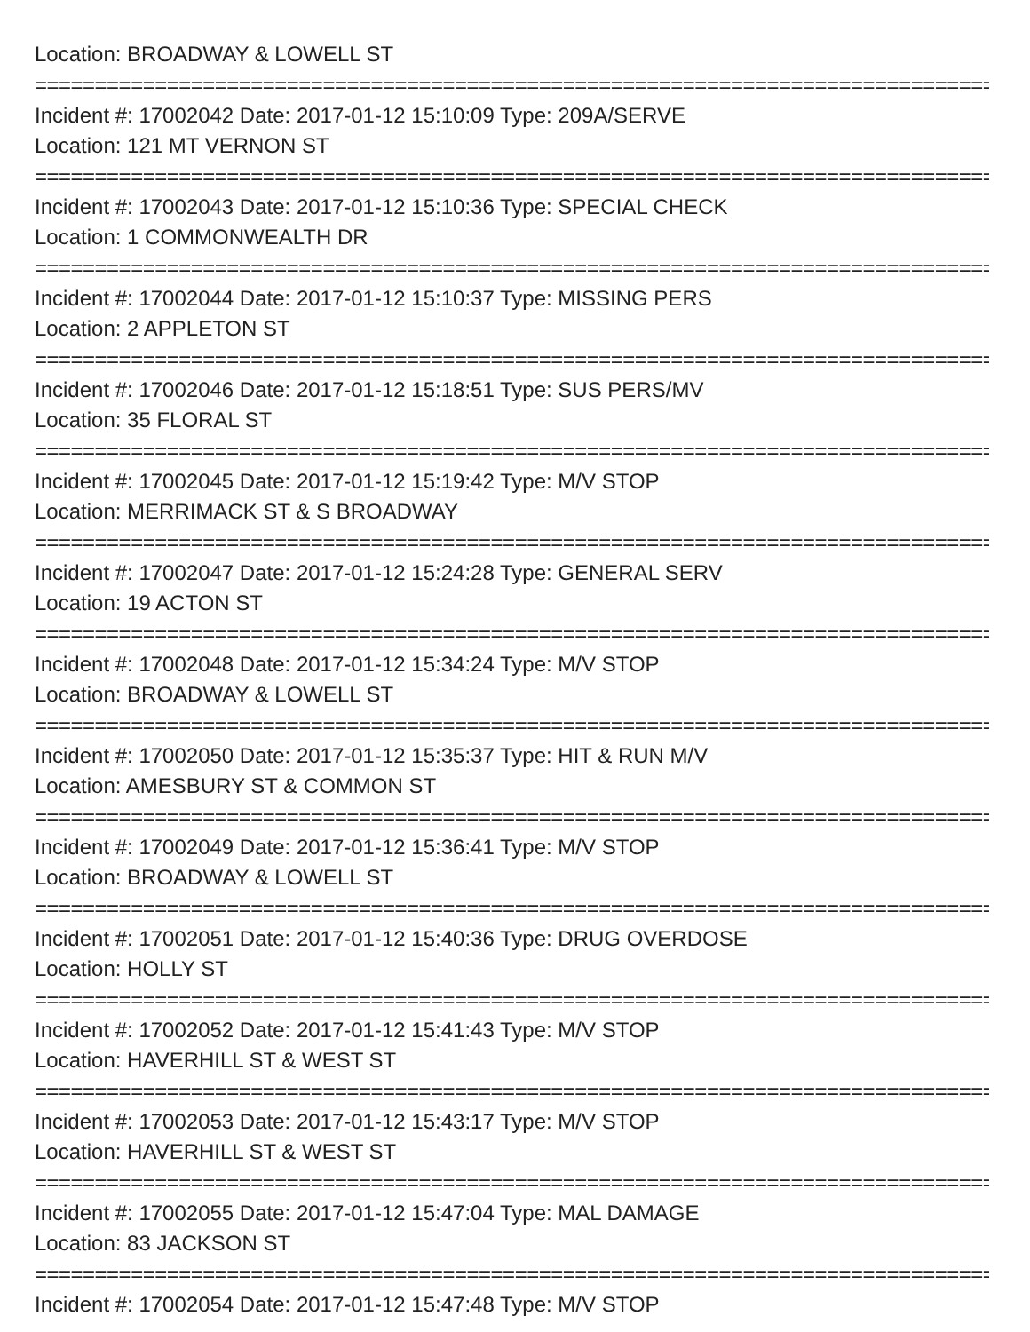Location: BROADWAY & LOWELL ST
================================================================================
Incident #: 17002042 Date: 2017-01-12 15:10:09 Type: 209A/SERVE
Location: 121 MT VERNON ST
================================================================================
Incident #: 17002043 Date: 2017-01-12 15:10:36 Type: SPECIAL CHECK
Location: 1 COMMONWEALTH DR
================================================================================
Incident #: 17002044 Date: 2017-01-12 15:10:37 Type: MISSING PERS
Location: 2 APPLETON ST
================================================================================
Incident #: 17002046 Date: 2017-01-12 15:18:51 Type: SUS PERS/MV
Location: 35 FLORAL ST
================================================================================
Incident #: 17002045 Date: 2017-01-12 15:19:42 Type: M/V STOP
Location: MERRIMACK ST & S BROADWAY
================================================================================
Incident #: 17002047 Date: 2017-01-12 15:24:28 Type: GENERAL SERV
Location: 19 ACTON ST
================================================================================
Incident #: 17002048 Date: 2017-01-12 15:34:24 Type: M/V STOP
Location: BROADWAY & LOWELL ST
================================================================================
Incident #: 17002050 Date: 2017-01-12 15:35:37 Type: HIT & RUN M/V
Location: AMESBURY ST & COMMON ST
================================================================================
Incident #: 17002049 Date: 2017-01-12 15:36:41 Type: M/V STOP
Location: BROADWAY & LOWELL ST
================================================================================
Incident #: 17002051 Date: 2017-01-12 15:40:36 Type: DRUG OVERDOSE
Location: HOLLY ST
================================================================================
Incident #: 17002052 Date: 2017-01-12 15:41:43 Type: M/V STOP
Location: HAVERHILL ST & WEST ST
================================================================================
Incident #: 17002053 Date: 2017-01-12 15:43:17 Type: M/V STOP
Location: HAVERHILL ST & WEST ST
================================================================================
Incident #: 17002055 Date: 2017-01-12 15:47:04 Type: MAL DAMAGE
Location: 83 JACKSON ST
================================================================================
Incident #: 17002054 Date: 2017-01-12 15:47:48 Type: M/V STOP